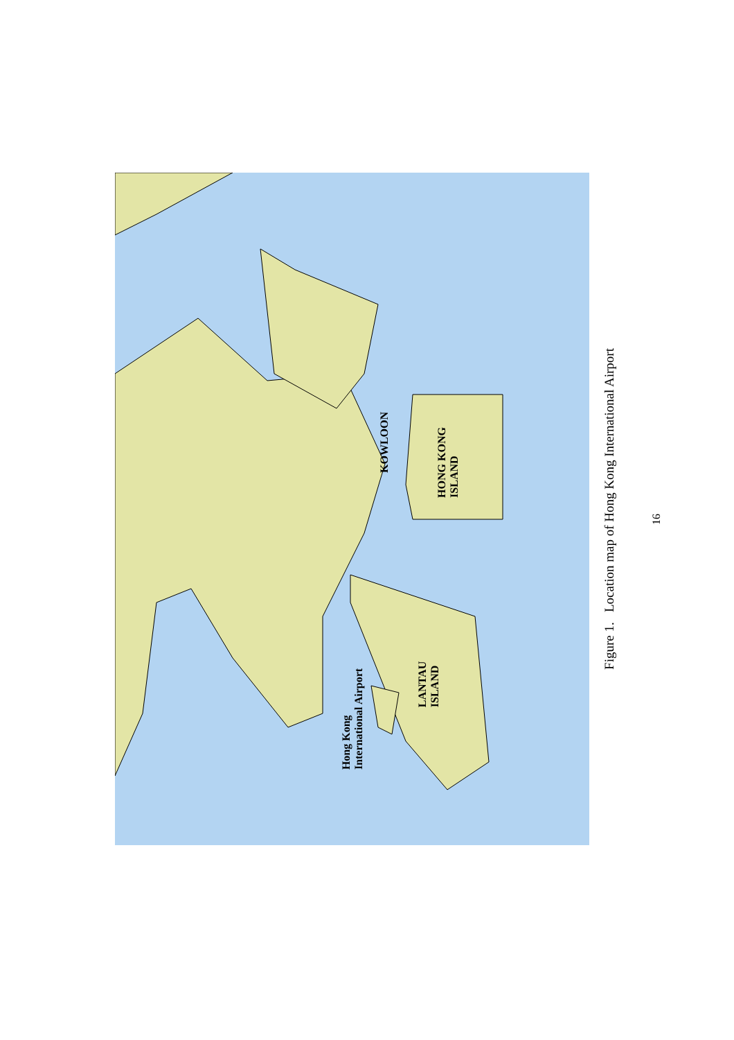KOWLOON
HONG KONG
ISLAND
LANTAU
ISLAND
Hong Kong
International Airport
Figure 1. Location map of Hong Kong International Airport
16